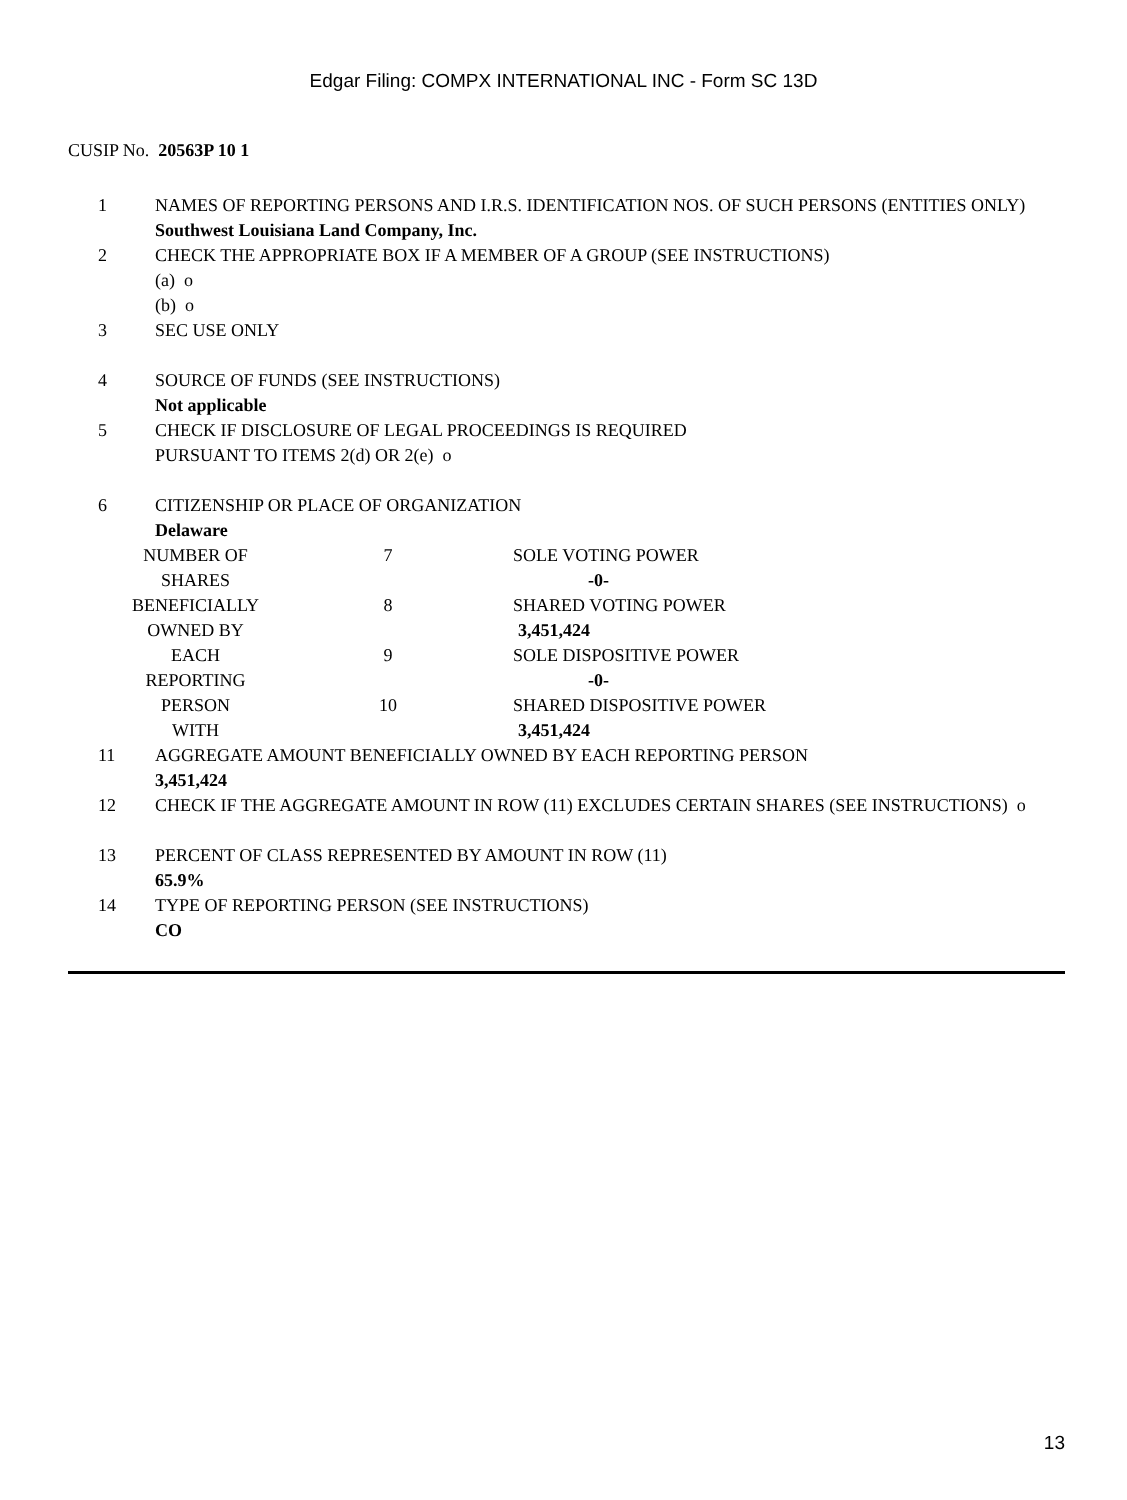Edgar Filing: COMPX INTERNATIONAL INC - Form SC 13D
CUSIP No. 20563P 10 1
| 1 | NAMES OF REPORTING PERSONS AND I.R.S. IDENTIFICATION NOS. OF SUCH PERSONS (ENTITIES ONLY) Southwest Louisiana Land Company, Inc. |
| 2 | CHECK THE APPROPRIATE BOX IF A MEMBER OF A GROUP (SEE INSTRUCTIONS) (a) o (b) o |
| 3 | SEC USE ONLY |
| 4 | SOURCE OF FUNDS (SEE INSTRUCTIONS) Not applicable |
| 5 | CHECK IF DISCLOSURE OF LEGAL PROCEEDINGS IS REQUIRED PURSUANT TO ITEMS 2(d) OR 2(e) o |
| 6 | CITIZENSHIP OR PLACE OF ORGANIZATION Delaware |
| / NUMBER OF SHARES BENEFICIALLY OWNED BY EACH REPORTING PERSON WITH / 7 / SOLE VOTING POWER / / / / -0- / / / 8 / SHARED VOTING POWER / / / / 3,451,424 / / / 9 / SOLE DISPOSITIVE POWER / / / / -0- / / / 10 / SHARED DISPOSITIVE POWER / / / / 3,451,424 / | |
| 11 | AGGREGATE AMOUNT BENEFICIALLY OWNED BY EACH REPORTING PERSON 3,451,424 |
| 12 | CHECK IF THE AGGREGATE AMOUNT IN ROW (11) EXCLUDES CERTAIN SHARES (SEE INSTRUCTIONS) o |
| 13 | PERCENT OF CLASS REPRESENTED BY AMOUNT IN ROW (11) 65.9% |
| 14 | TYPE OF REPORTING PERSON (SEE INSTRUCTIONS) CO |
13